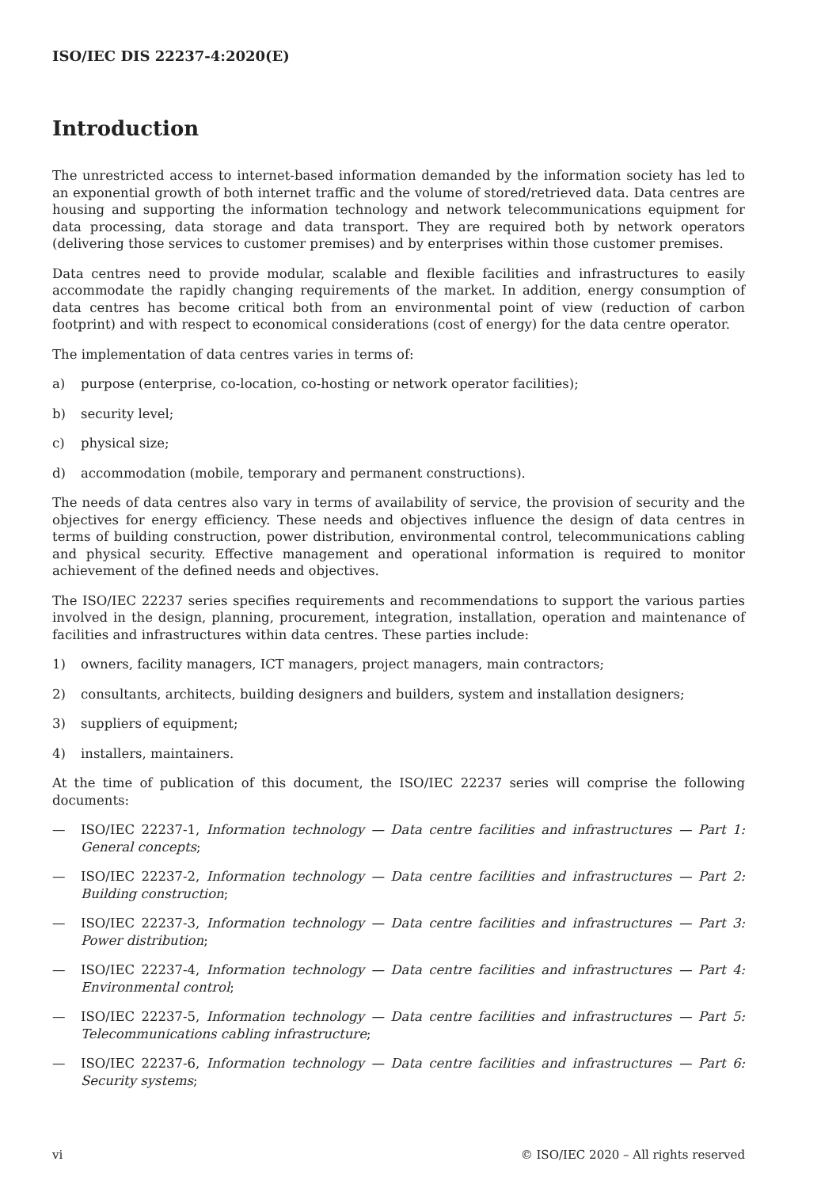ISO/IEC DIS 22237-4:2020(E)
Introduction
The unrestricted access to internet-based information demanded by the information society has led to an exponential growth of both internet traffic and the volume of stored/retrieved data. Data centres are housing and supporting the information technology and network telecommunications equipment for data processing, data storage and data transport. They are required both by network operators (delivering those services to customer premises) and by enterprises within those customer premises.
Data centres need to provide modular, scalable and flexible facilities and infrastructures to easily accommodate the rapidly changing requirements of the market. In addition, energy consumption of data centres has become critical both from an environmental point of view (reduction of carbon footprint) and with respect to economical considerations (cost of energy) for the data centre operator.
The implementation of data centres varies in terms of:
a) purpose (enterprise, co-location, co-hosting or network operator facilities);
b) security level;
c) physical size;
d) accommodation (mobile, temporary and permanent constructions).
The needs of data centres also vary in terms of availability of service, the provision of security and the objectives for energy efficiency. These needs and objectives influence the design of data centres in terms of building construction, power distribution, environmental control, telecommunications cabling and physical security. Effective management and operational information is required to monitor achievement of the defined needs and objectives.
The ISO/IEC 22237 series specifies requirements and recommendations to support the various parties involved in the design, planning, procurement, integration, installation, operation and maintenance of facilities and infrastructures within data centres. These parties include:
1) owners, facility managers, ICT managers, project managers, main contractors;
2) consultants, architects, building designers and builders, system and installation designers;
3) suppliers of equipment;
4) installers, maintainers.
At the time of publication of this document, the ISO/IEC 22237 series will comprise the following documents:
— ISO/IEC 22237-1, Information technology — Data centre facilities and infrastructures — Part 1: General concepts;
— ISO/IEC 22237-2, Information technology — Data centre facilities and infrastructures — Part 2: Building construction;
— ISO/IEC 22237-3, Information technology — Data centre facilities and infrastructures — Part 3: Power distribution;
— ISO/IEC 22237-4, Information technology — Data centre facilities and infrastructures — Part 4: Environmental control;
— ISO/IEC 22237-5, Information technology — Data centre facilities and infrastructures — Part 5: Telecommunications cabling infrastructure;
— ISO/IEC 22237-6, Information technology — Data centre facilities and infrastructures — Part 6: Security systems;
vi © ISO/IEC 2020 – All rights reserved